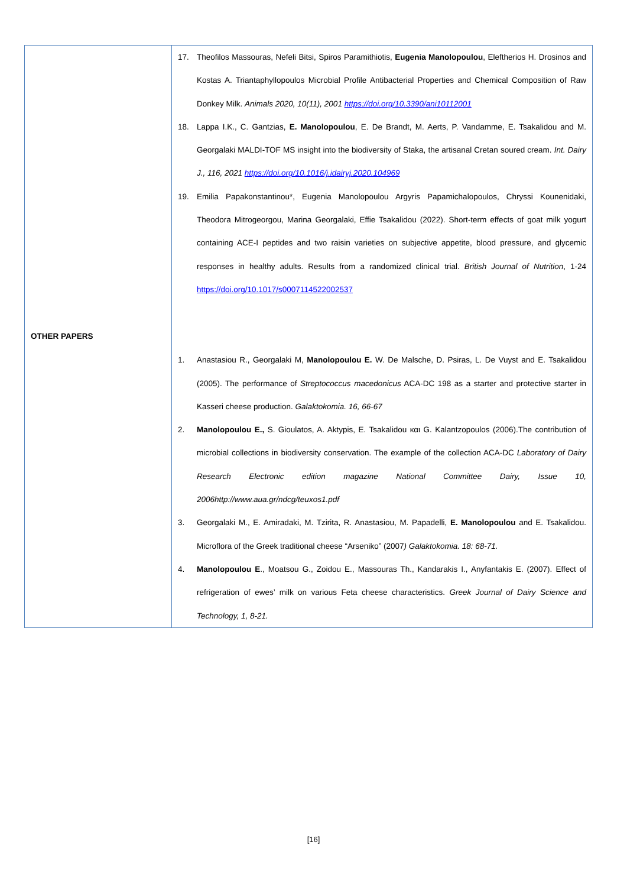| OTHER PAPERS | 17. Theofilos Massouras, Nefeli Bitsi, Spiros Paramithiotis, Eugenia Manolopoulou , Eleftherios H. Drosinos and Kostas A. Triantaphyllopoulos Microbial Profile Antibacterial Properties and Chemical Composition of Raw Donkey Milk. Animals 2020, 10(11), 2001 https://doi.org/10.3390/ani10112001 18. Lappa I.K., C. Gantzias, E. Manolopoulou , E. De Brandt, M. Aerts, P. Vandamme, E. Tsakalidou and M. Georgalaki MALDI-TOF MS insight into the biodiversity of Staka, the artisanal Cretan soured cream. Int. Dairy J., 116, 2021 https://doi.org/10.1016/j.idairyj.2020.104969 19. Emilia Papakonstantinou*, Eugenia Manolopoulou Argyris Papamichalopoulos, Chryssi Kounenidaki, Theodora Mitrogeorgou, Marina Georgalaki, Effie Tsakalidou (2022). Short-term effects of goat milk yogurt containing ACE-I peptides and two raisin varieties on subjective appetite, blood pressure, and glycemic responses in healthy adults. Results from a randomized clinical trial. British Journal of Nutrition , 1-24 https://doi.org/10.1017/s0007114522002537 1. Anastasiou R., Georgalaki M, Manolopoulou E. W. De Malsche, D. Psiras, L. De Vuyst and E. Tsakalidou (2005). The performance of Streptococcus macedonicus ACA-DC 198 as a starter and protective starter in Kasseri cheese production. Galaktokomia. 16, 66-67 2. Manolopoulou E., S. Gioulatos, A. Aktypis, E. Tsakalidou και G. Kalantzopoulos (2006).The contribution of microbial collections in biodiversity conservation. The example of the collection ACA-DC Laboratory of Dairy Research Electronic edition magazine National Committee Dairy, Issue 10, 2006http://www.aua.gr/ndcg/teuxos1.pdf 3. Georgalaki M., E. Amiradaki, M. Tzirita, R. Anastasiou, M. Papadelli, E. Manolopoulou and E. Tsakalidou. Microflora of the Greek traditional cheese “Arseniko” (2007 ) Galaktokomia. 18: 68-71. 4. Manolopoulou E ., Moatsou G., Zoidou E., Massouras Th., Kandarakis I., Anyfantakis E. (2007). Effect of refrigeration of ewes’ milk on various Feta cheese characteristics. Greek Journal of Dairy Science and Technology, 1, 8-21. |
[16]